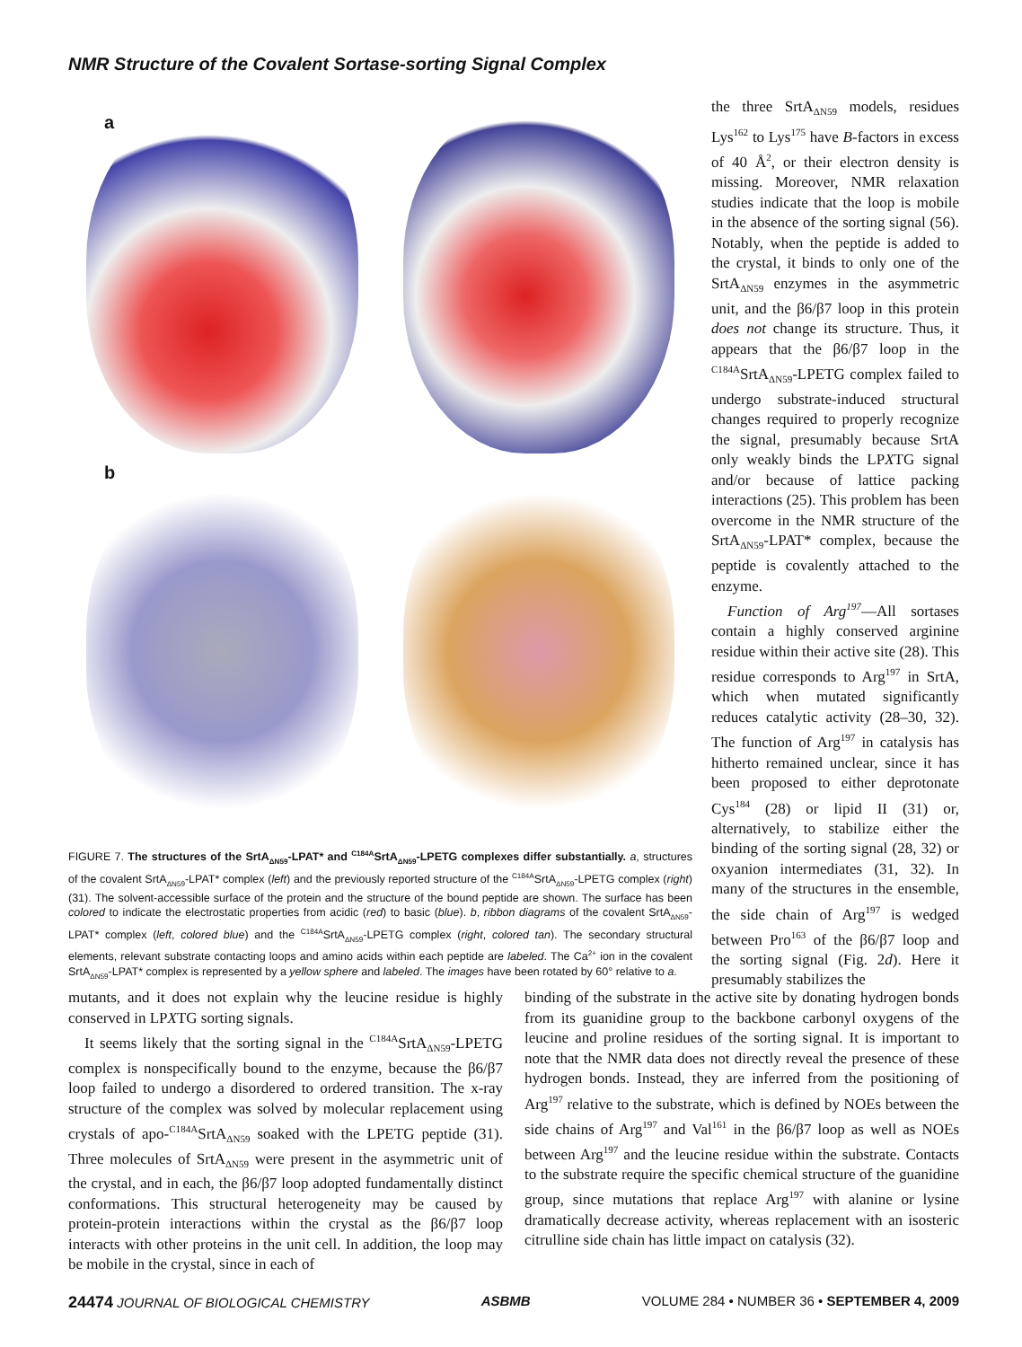NMR Structure of the Covalent Sortase-sorting Signal Complex
a
b
FIGURE 7. The structures of the SrtA<sub>ΔN59</sub>-LPAT* and <sup>C184A</sup>SrtA<sub>ΔN59</sub>-LPETG complexes differ substantially. a, structures of the covalent SrtA<sub>ΔN59</sub>-LPAT* complex (left) and the previously reported structure of the <sup>C184A</sup>SrtA<sub>ΔN59</sub>-LPETG complex (right) (31). The solvent-accessible surface of the protein and the structure of the bound peptide are shown. The surface has been colored to indicate the electrostatic properties from acidic (red) to basic (blue). b, ribbon diagrams of the covalent SrtA<sub>ΔN59</sub>-LPAT* complex (left, colored blue) and the <sup>C184A</sup>SrtA<sub>ΔN59</sub>-LPETG complex (right, colored tan). The secondary structural elements, relevant substrate contacting loops and amino acids within each peptide are labeled. The Ca<sup>2+</sup> ion in the covalent SrtA<sub>ΔN59</sub>-LPAT* complex is represented by a yellow sphere and labeled. The images have been rotated by 60° relative to a.
the three SrtA<sub>ΔN59</sub> models, residues Lys<sup>162</sup> to Lys<sup>175</sup> have B-factors in excess of 40 Å<sup>2</sup>, or their electron density is missing. Moreover, NMR relaxation studies indicate that the loop is mobile in the absence of the sorting signal (56). Notably, when the peptide is added to the crystal, it binds to only one of the SrtA<sub>ΔN59</sub> enzymes in the asymmetric unit, and the β6/β7 loop in this protein does not change its structure. Thus, it appears that the β6/β7 loop in the <sup>C184A</sup>SrtA<sub>ΔN59</sub>-LPETG complex failed to undergo substrate-induced structural changes required to properly recognize the signal, presumably because SrtA only weakly binds the LPXTG signal and/or because of lattice packing interactions (25). This problem has been overcome in the NMR structure of the SrtA<sub>ΔN59</sub>-LPAT* complex, because the peptide is covalently attached to the enzyme.
Function of Arg<sup>197</sup>—All sortases contain a highly conserved arginine residue within their active site (28). This residue corresponds to Arg<sup>197</sup> in SrtA, which when mutated significantly reduces catalytic activity (28–30, 32). The function of Arg<sup>197</sup> in catalysis has hitherto remained unclear, since it has been proposed to either deprotonate Cys<sup>184</sup> (28) or lipid II (31) or, alternatively, to stabilize either the binding of the sorting signal (28, 32) or oxyanion intermediates (31, 32). In many of the structures in the ensemble, the side chain of Arg<sup>197</sup> is wedged between Pro<sup>163</sup> of the β6/β7 loop and the sorting signal (Fig. 2d). Here it presumably stabilizes the
mutants, and it does not explain why the leucine residue is highly conserved in LPXTG sorting signals.
It seems likely that the sorting signal in the <sup>C184A</sup>SrtA<sub>ΔN59</sub>-LPETG complex is nonspecifically bound to the enzyme, because the β6/β7 loop failed to undergo a disordered to ordered transition. The x-ray structure of the complex was solved by molecular replacement using crystals of apo-<sup>C184A</sup>SrtA<sub>ΔN59</sub> soaked with the LPETG peptide (31). Three molecules of SrtA<sub>ΔN59</sub> were present in the asymmetric unit of the crystal, and in each, the β6/β7 loop adopted fundamentally distinct conformations. This structural heterogeneity may be caused by protein-protein interactions within the crystal as the β6/β7 loop interacts with other proteins in the unit cell. In addition, the loop may be mobile in the crystal, since in each of
binding of the substrate in the active site by donating hydrogen bonds from its guanidine group to the backbone carbonyl oxygens of the leucine and proline residues of the sorting signal. It is important to note that the NMR data does not directly reveal the presence of these hydrogen bonds. Instead, they are inferred from the positioning of Arg<sup>197</sup> relative to the substrate, which is defined by NOEs between the side chains of Arg<sup>197</sup> and Val<sup>161</sup> in the β6/β7 loop as well as NOEs between Arg<sup>197</sup> and the leucine residue within the substrate. Contacts to the substrate require the specific chemical structure of the guanidine group, since mutations that replace Arg<sup>197</sup> with alanine or lysine dramatically decrease activity, whereas replacement with an isosteric citrulline side chain has little impact on catalysis (32).
24474 JOURNAL OF BIOLOGICAL CHEMISTRY ASBMB VOLUME 284 • NUMBER 36 • SEPTEMBER 4, 2009